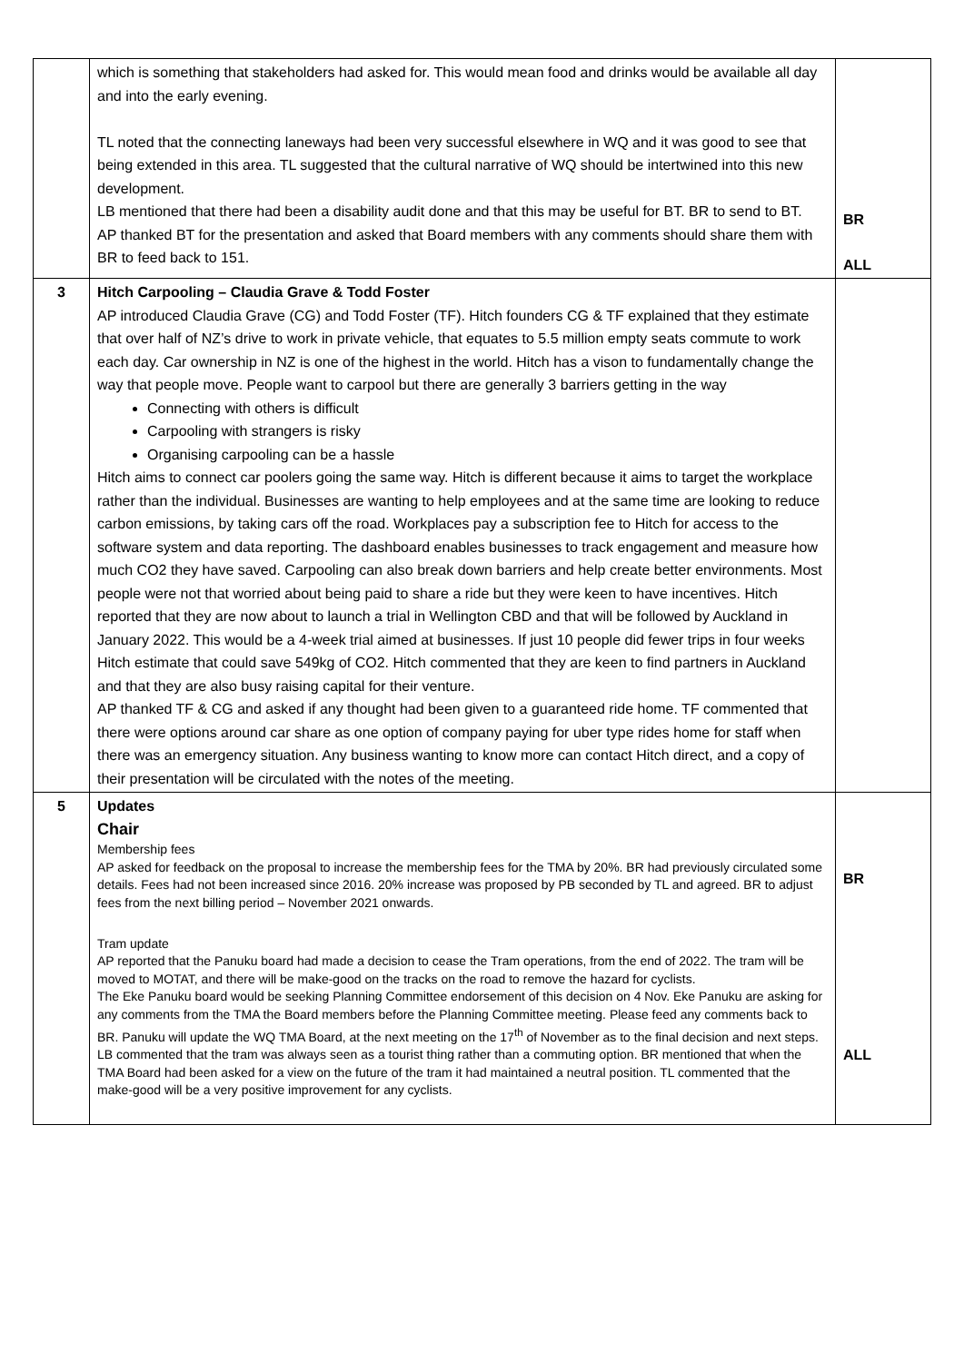| | which is something that stakeholders had asked for. This would mean food and drinks would be available all day and into the early evening. TL noted that the connecting laneways had been very successful elsewhere in WQ and it was good to see that being extended in this area. TL suggested that the cultural narrative of WQ should be intertwined into this new development. LB mentioned that there had been a disability audit done and that this may be useful for BT. BR to send to BT. AP thanked BT for the presentation and asked that Board members with any comments should share them with BR to feed back to 151. | BR ALL |
| 3 | Hitch Carpooling – Claudia Grave & Todd Foster AP introduced Claudia Grave (CG) and Todd Foster (TF). Hitch founders CG & TF explained that they estimate that over half of NZ’s drive to work in private vehicle, that equates to 5.5 million empty seats commute to work each day. Car ownership in NZ is one of the highest in the world. Hitch has a vison to fundamentally change the way that people move. People want to carpool but there are generally 3 barriers getting in the way Connecting with others is difficult Carpooling with strangers is risky Organising carpooling can be a hassle Hitch aims to connect car poolers going the same way. Hitch is different because it aims to target the workplace rather than the individual. Businesses are wanting to help employees and at the same time are looking to reduce carbon emissions, by taking cars off the road. Workplaces pay a subscription fee to Hitch for access to the software system and data reporting. The dashboard enables businesses to track engagement and measure how much CO2 they have saved. Carpooling can also break down barriers and help create better environments. Most people were not that worried about being paid to share a ride but they were keen to have incentives. Hitch reported that they are now about to launch a trial in Wellington CBD and that will be followed by Auckland in January 2022. This would be a 4-week trial aimed at businesses. If just 10 people did fewer trips in four weeks Hitch estimate that could save 549kg of CO2. Hitch commented that they are keen to find partners in Auckland and that they are also busy raising capital for their venture. AP thanked TF & CG and asked if any thought had been given to a guaranteed ride home. TF commented that there were options around car share as one option of company paying for uber type rides home for staff when there was an emergency situation. Any business wanting to know more can contact Hitch direct, and a copy of their presentation will be circulated with the notes of the meeting. | |
| 5 | Updates Chair Membership fees AP asked for feedback on the proposal to increase the membership fees for the TMA by 20%. BR had previously circulated some details. Fees had not been increased since 2016. 20% increase was proposed by PB seconded by TL and agreed. BR to adjust fees from the next billing period – November 2021 onwards. Tram update AP reported that the Panuku board had made a decision to cease the Tram operations, from the end of 2022. The tram will be moved to MOTAT, and there will be make-good on the tracks on the road to remove the hazard for cyclists. The Eke Panuku board would be seeking Planning Committee endorsement of this decision on 4 Nov. Eke Panuku are asking for any comments from the TMA the Board members before the Planning Committee meeting. Please feed any comments back to BR. Panuku will update the WQ TMA Board, at the next meeting on the 17<sup>th</sup> of November as to the final decision and next steps. LB commented that the tram was always seen as a tourist thing rather than a commuting option. BR mentioned that when the TMA Board had been asked for a view on the future of the tram it had maintained a neutral position. TL commented that the make-good will be a very positive improvement for any cyclists. | BR ALL |